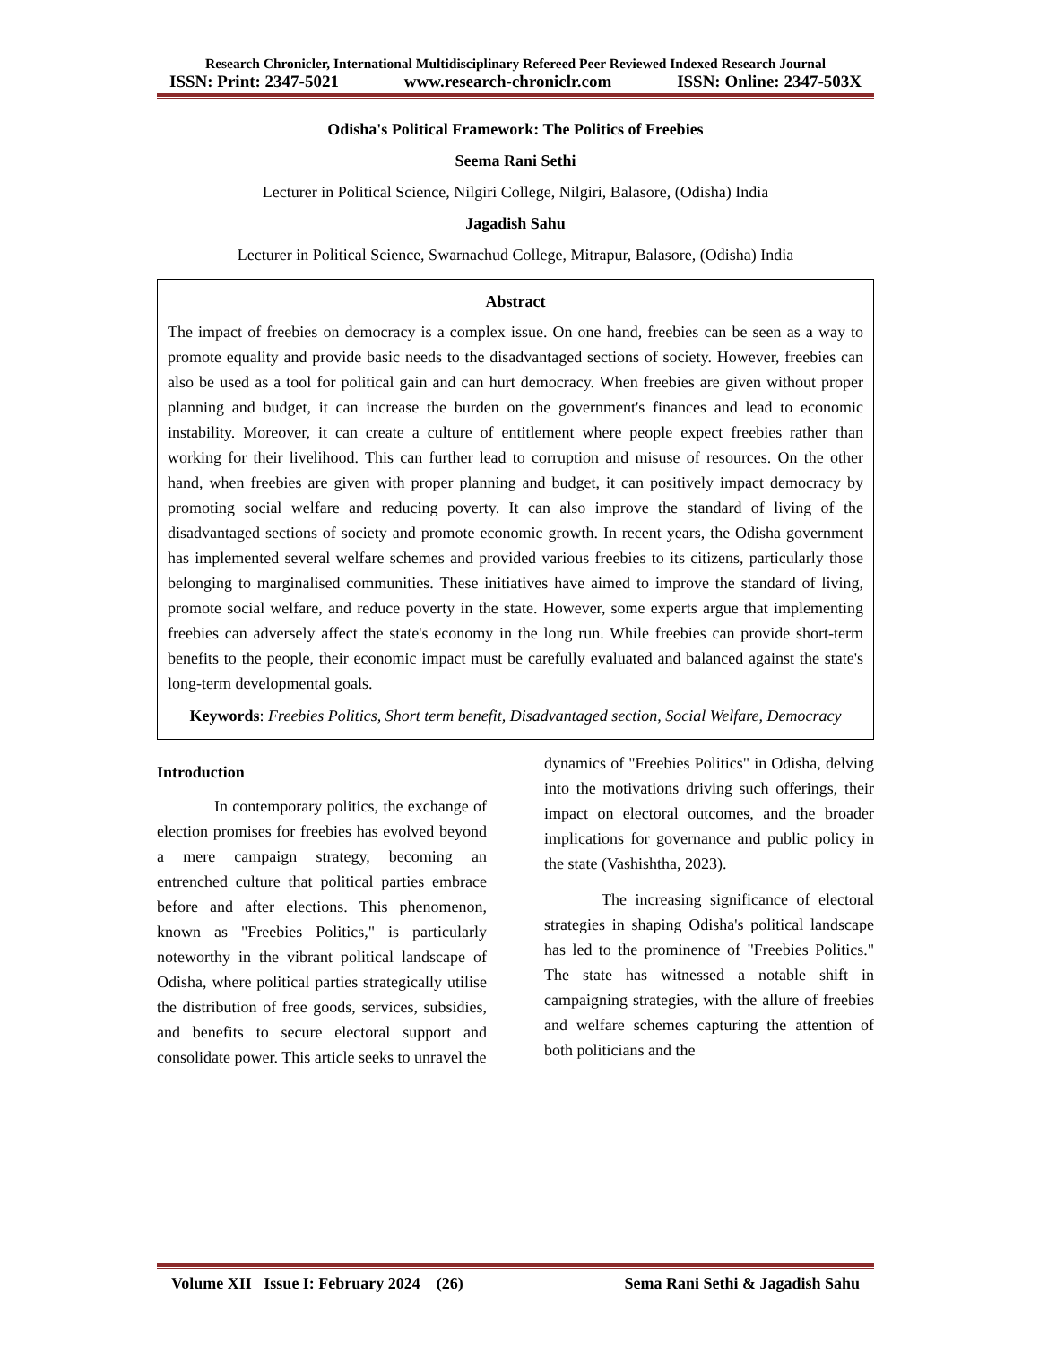Research Chronicler, International Multidisciplinary Refereed Peer Reviewed Indexed Research Journal
ISSN: Print: 2347-5021 www.research-chroniclr.com ISSN: Online: 2347-503X
Odisha's Political Framework: The Politics of Freebies
Seema Rani Sethi
Lecturer in Political Science, Nilgiri College, Nilgiri, Balasore, (Odisha) India
Jagadish Sahu
Lecturer in Political Science, Swarnachud College, Mitrapur, Balasore, (Odisha) India
Abstract
The impact of freebies on democracy is a complex issue. On one hand, freebies can be seen as a way to promote equality and provide basic needs to the disadvantaged sections of society. However, freebies can also be used as a tool for political gain and can hurt democracy. When freebies are given without proper planning and budget, it can increase the burden on the government's finances and lead to economic instability. Moreover, it can create a culture of entitlement where people expect freebies rather than working for their livelihood. This can further lead to corruption and misuse of resources. On the other hand, when freebies are given with proper planning and budget, it can positively impact democracy by promoting social welfare and reducing poverty. It can also improve the standard of living of the disadvantaged sections of society and promote economic growth. In recent years, the Odisha government has implemented several welfare schemes and provided various freebies to its citizens, particularly those belonging to marginalised communities. These initiatives have aimed to improve the standard of living, promote social welfare, and reduce poverty in the state. However, some experts argue that implementing freebies can adversely affect the state's economy in the long run. While freebies can provide short-term benefits to the people, their economic impact must be carefully evaluated and balanced against the state's long-term developmental goals.
Keywords: Freebies Politics, Short term benefit, Disadvantaged section, Social Welfare, Democracy
Introduction
In contemporary politics, the exchange of election promises for freebies has evolved beyond a mere campaign strategy, becoming an entrenched culture that political parties embrace before and after elections. This phenomenon, known as "Freebies Politics," is particularly noteworthy in the vibrant political landscape of Odisha, where political parties strategically utilise the distribution of free goods, services, subsidies, and benefits to secure electoral support and consolidate power. This article seeks to unravel the
dynamics of "Freebies Politics" in Odisha, delving into the motivations driving such offerings, their impact on electoral outcomes, and the broader implications for governance and public policy in the state (Vashishtha, 2023).
The increasing significance of electoral strategies in shaping Odisha's political landscape has led to the prominence of "Freebies Politics." The state has witnessed a notable shift in campaigning strategies, with the allure of freebies and welfare schemes capturing the attention of both politicians and the
Volume XII Issue I: February 2024 (26) Sema Rani Sethi & Jagadish Sahu